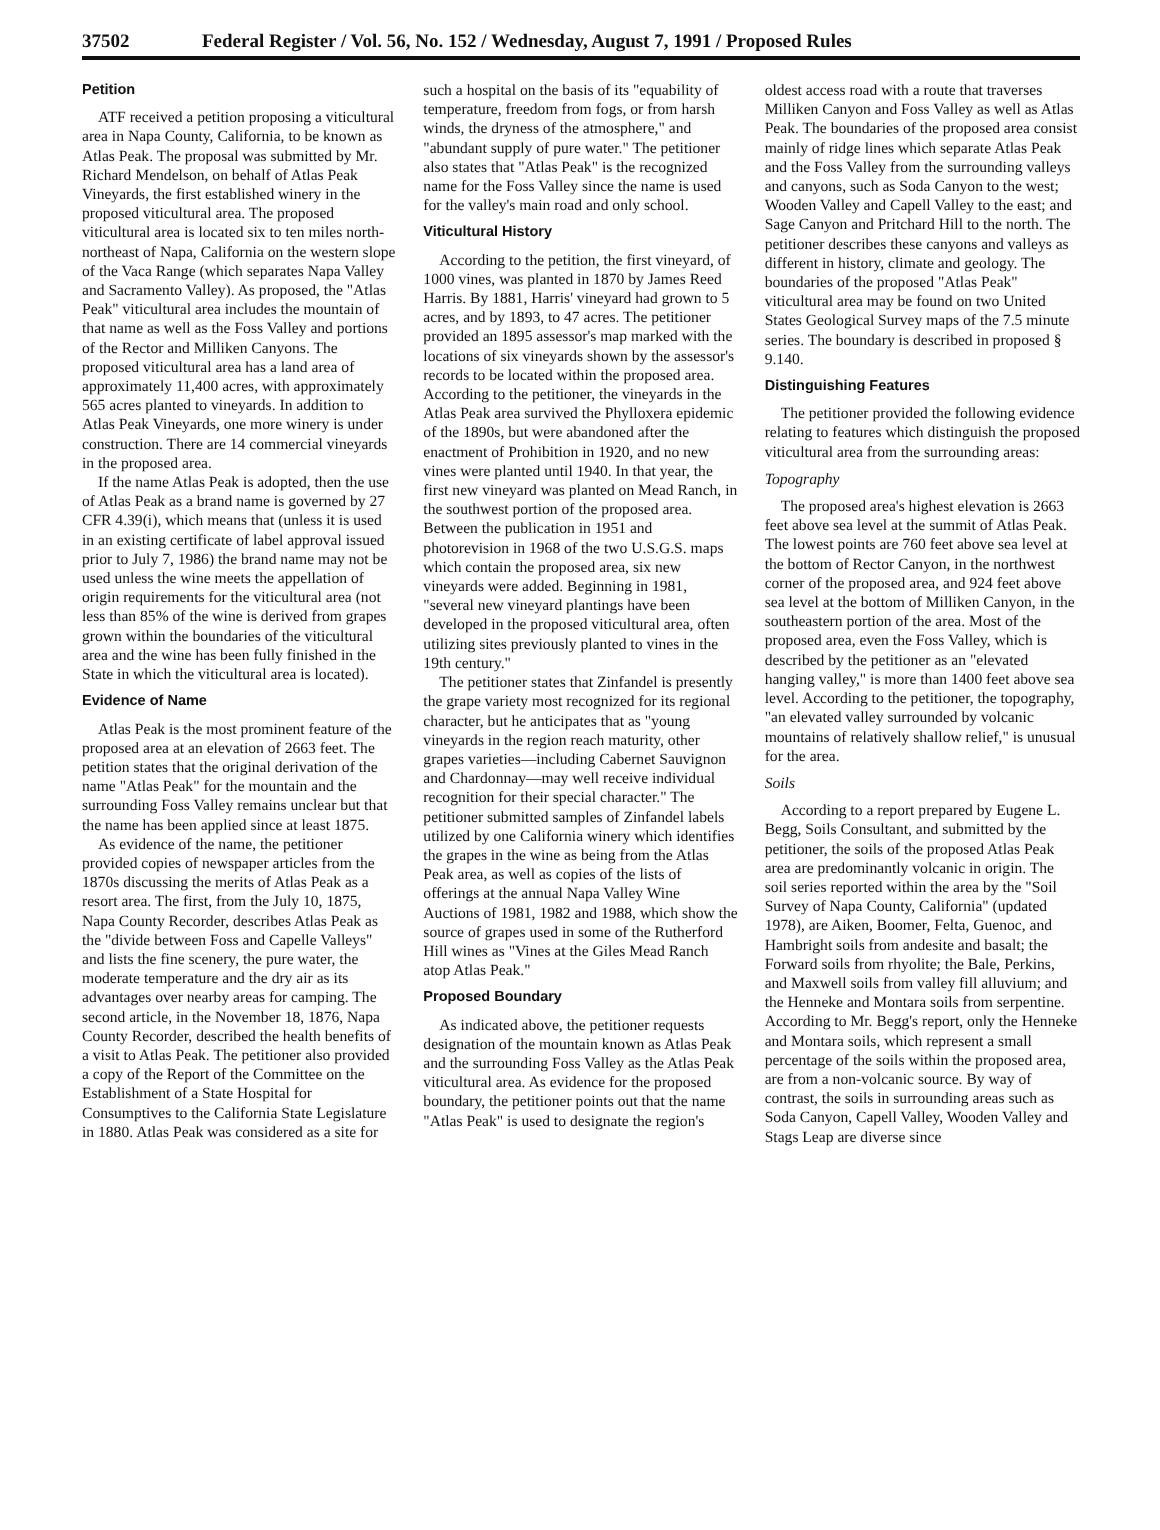37502 Federal Register / Vol. 56, No. 152 / Wednesday, August 7, 1991 / Proposed Rules
Petition
ATF received a petition proposing a viticultural area in Napa County, California, to be known as Atlas Peak. The proposal was submitted by Mr. Richard Mendelson, on behalf of Atlas Peak Vineyards, the first established winery in the proposed viticultural area. The proposed viticultural area is located six to ten miles north-northeast of Napa, California on the western slope of the Vaca Range (which separates Napa Valley and Sacramento Valley). As proposed, the "Atlas Peak" viticultural area includes the mountain of that name as well as the Foss Valley and portions of the Rector and Milliken Canyons. The proposed viticultural area has a land area of approximately 11,400 acres, with approximately 565 acres planted to vineyards. In addition to Atlas Peak Vineyards, one more winery is under construction. There are 14 commercial vineyards in the proposed area.
If the name Atlas Peak is adopted, then the use of Atlas Peak as a brand name is governed by 27 CFR 4.39(i), which means that (unless it is used in an existing certificate of label approval issued prior to July 7, 1986) the brand name may not be used unless the wine meets the appellation of origin requirements for the viticultural area (not less than 85% of the wine is derived from grapes grown within the boundaries of the viticultural area and the wine has been fully finished in the State in which the viticultural area is located).
Evidence of Name
Atlas Peak is the most prominent feature of the proposed area at an elevation of 2663 feet. The petition states that the original derivation of the name "Atlas Peak" for the mountain and the surrounding Foss Valley remains unclear but that the name has been applied since at least 1875.
As evidence of the name, the petitioner provided copies of newspaper articles from the 1870s discussing the merits of Atlas Peak as a resort area. The first, from the July 10, 1875, Napa County Recorder, describes Atlas Peak as the "divide between Foss and Capelle Valleys" and lists the fine scenery, the pure water, the moderate temperature and the dry air as its advantages over nearby areas for camping. The second article, in the November 18, 1876, Napa County Recorder, described the health benefits of a visit to Atlas Peak. The petitioner also provided a copy of the Report of the Committee on the Establishment of a State Hospital for Consumptives to the California State Legislature in 1880. Atlas Peak was considered as a site for such a hospital on the basis of its "equability of temperature, freedom from fogs, or from harsh winds, the dryness of the atmosphere," and "abundant supply of pure water." The petitioner also states that "Atlas Peak" is the recognized name for the Foss Valley since the name is used for the valley's main road and only school.
Viticultural History
According to the petition, the first vineyard, of 1000 vines, was planted in 1870 by James Reed Harris. By 1881, Harris' vineyard had grown to 5 acres, and by 1893, to 47 acres. The petitioner provided an 1895 assessor's map marked with the locations of six vineyards shown by the assessor's records to be located within the proposed area. According to the petitioner, the vineyards in the Atlas Peak area survived the Phylloxera epidemic of the 1890s, but were abandoned after the enactment of Prohibition in 1920, and no new vines were planted until 1940. In that year, the first new vineyard was planted on Mead Ranch, in the southwest portion of the proposed area. Between the publication in 1951 and photorevision in 1968 of the two U.S.G.S. maps which contain the proposed area, six new vineyards were added. Beginning in 1981, "several new vineyard plantings have been developed in the proposed viticultural area, often utilizing sites previously planted to vines in the 19th century."
The petitioner states that Zinfandel is presently the grape variety most recognized for its regional character, but he anticipates that as "young vineyards in the region reach maturity, other grapes varieties—including Cabernet Sauvignon and Chardonnay—may well receive individual recognition for their special character." The petitioner submitted samples of Zinfandel labels utilized by one California winery which identifies the grapes in the wine as being from the Atlas Peak area, as well as copies of the lists of offerings at the annual Napa Valley Wine Auctions of 1981, 1982 and 1988, which show the source of grapes used in some of the Rutherford Hill wines as "Vines at the Giles Mead Ranch atop Atlas Peak."
Proposed Boundary
As indicated above, the petitioner requests designation of the mountain known as Atlas Peak and the surrounding Foss Valley as the Atlas Peak viticultural area. As evidence for the proposed boundary, the petitioner points out that the name "Atlas Peak" is used to designate the region's oldest access road with a route that traverses Milliken Canyon and Foss Valley as well as Atlas Peak. The boundaries of the proposed area consist mainly of ridge lines which separate Atlas Peak and the Foss Valley from the surrounding valleys and canyons, such as Soda Canyon to the west; Wooden Valley and Capell Valley to the east; and Sage Canyon and Pritchard Hill to the north. The petitioner describes these canyons and valleys as different in history, climate and geology. The boundaries of the proposed "Atlas Peak" viticultural area may be found on two United States Geological Survey maps of the 7.5 minute series. The boundary is described in proposed § 9.140.
Distinguishing Features
The petitioner provided the following evidence relating to features which distinguish the proposed viticultural area from the surrounding areas:
Topography
The proposed area's highest elevation is 2663 feet above sea level at the summit of Atlas Peak. The lowest points are 760 feet above sea level at the bottom of Rector Canyon, in the northwest corner of the proposed area, and 924 feet above sea level at the bottom of Milliken Canyon, in the southeastern portion of the area. Most of the proposed area, even the Foss Valley, which is described by the petitioner as an "elevated hanging valley," is more than 1400 feet above sea level. According to the petitioner, the topography, "an elevated valley surrounded by volcanic mountains of relatively shallow relief," is unusual for the area.
Soils
According to a report prepared by Eugene L. Begg, Soils Consultant, and submitted by the petitioner, the soils of the proposed Atlas Peak area are predominantly volcanic in origin. The soil series reported within the area by the "Soil Survey of Napa County, California" (updated 1978), are Aiken, Boomer, Felta, Guenoc, and Hambright soils from andesite and basalt; the Forward soils from rhyolite; the Bale, Perkins, and Maxwell soils from valley fill alluvium; and the Henneke and Montara soils from serpentine. According to Mr. Begg's report, only the Henneke and Montara soils, which represent a small percentage of the soils within the proposed area, are from a non-volcanic source. By way of contrast, the soils in surrounding areas such as Soda Canyon, Capell Valley, Wooden Valley and Stags Leap are diverse since